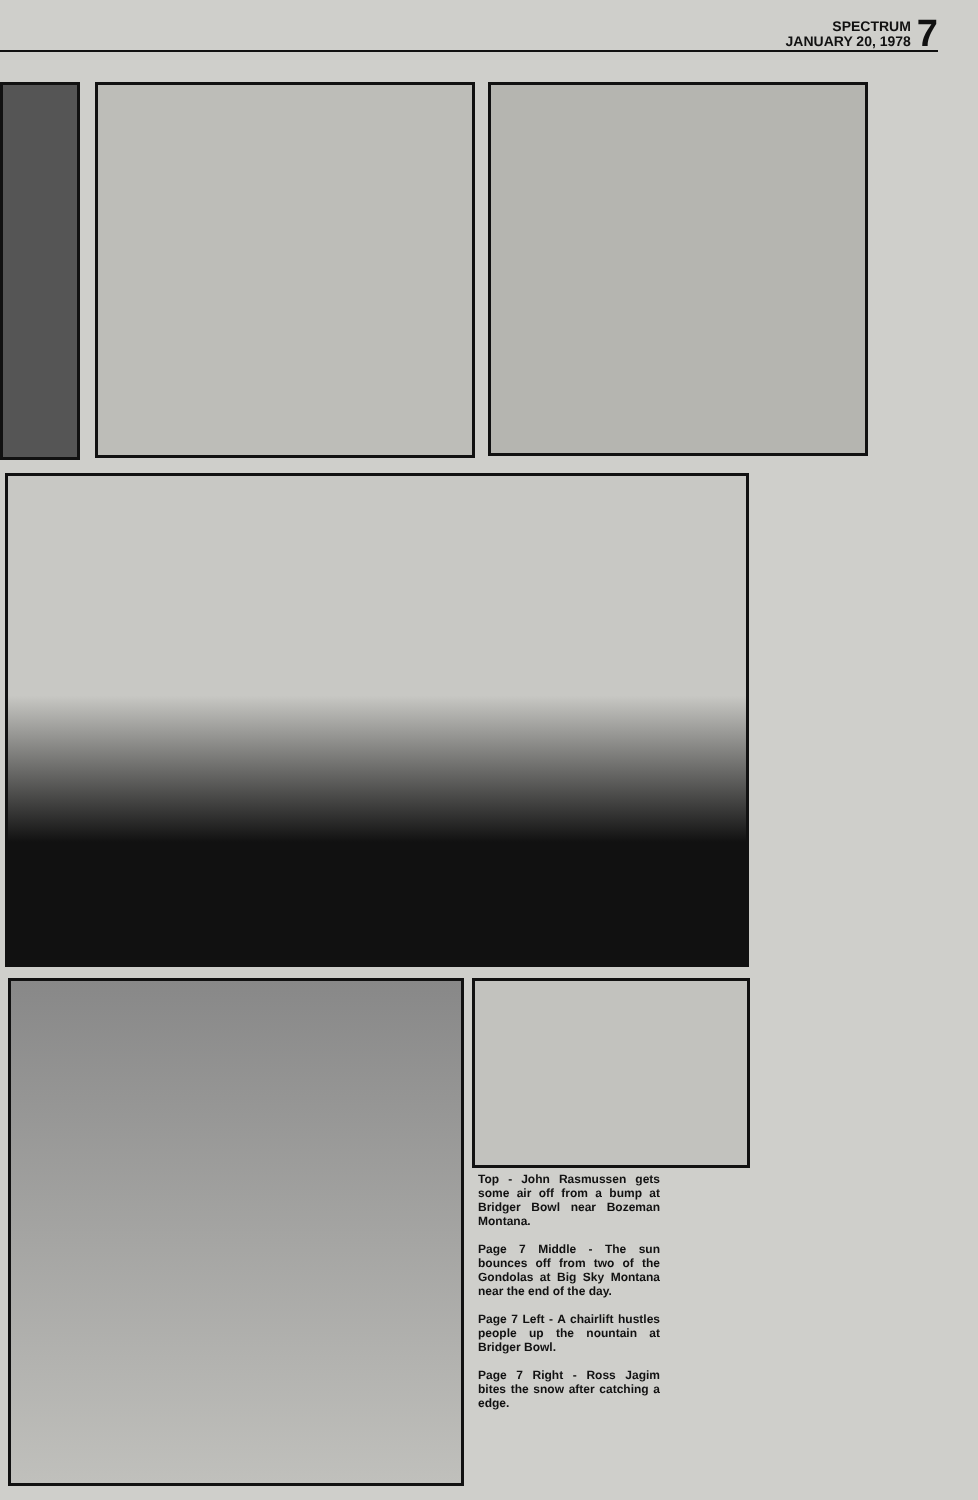SPECTRUM
JANUARY 20, 1978
7
Top - John Rasmussen gets some air off from a bump at Bridger Bowl near Bozeman Montana.
Page 7 Middle - The sun bounces off from two of the Gondolas at Big Sky Montana near the end of the day.
Page 7 Left - A chairlift hustles people up the nountain at Bridger Bowl.
Page 7 Right - Ross Jagim bites the snow after catching a edge.